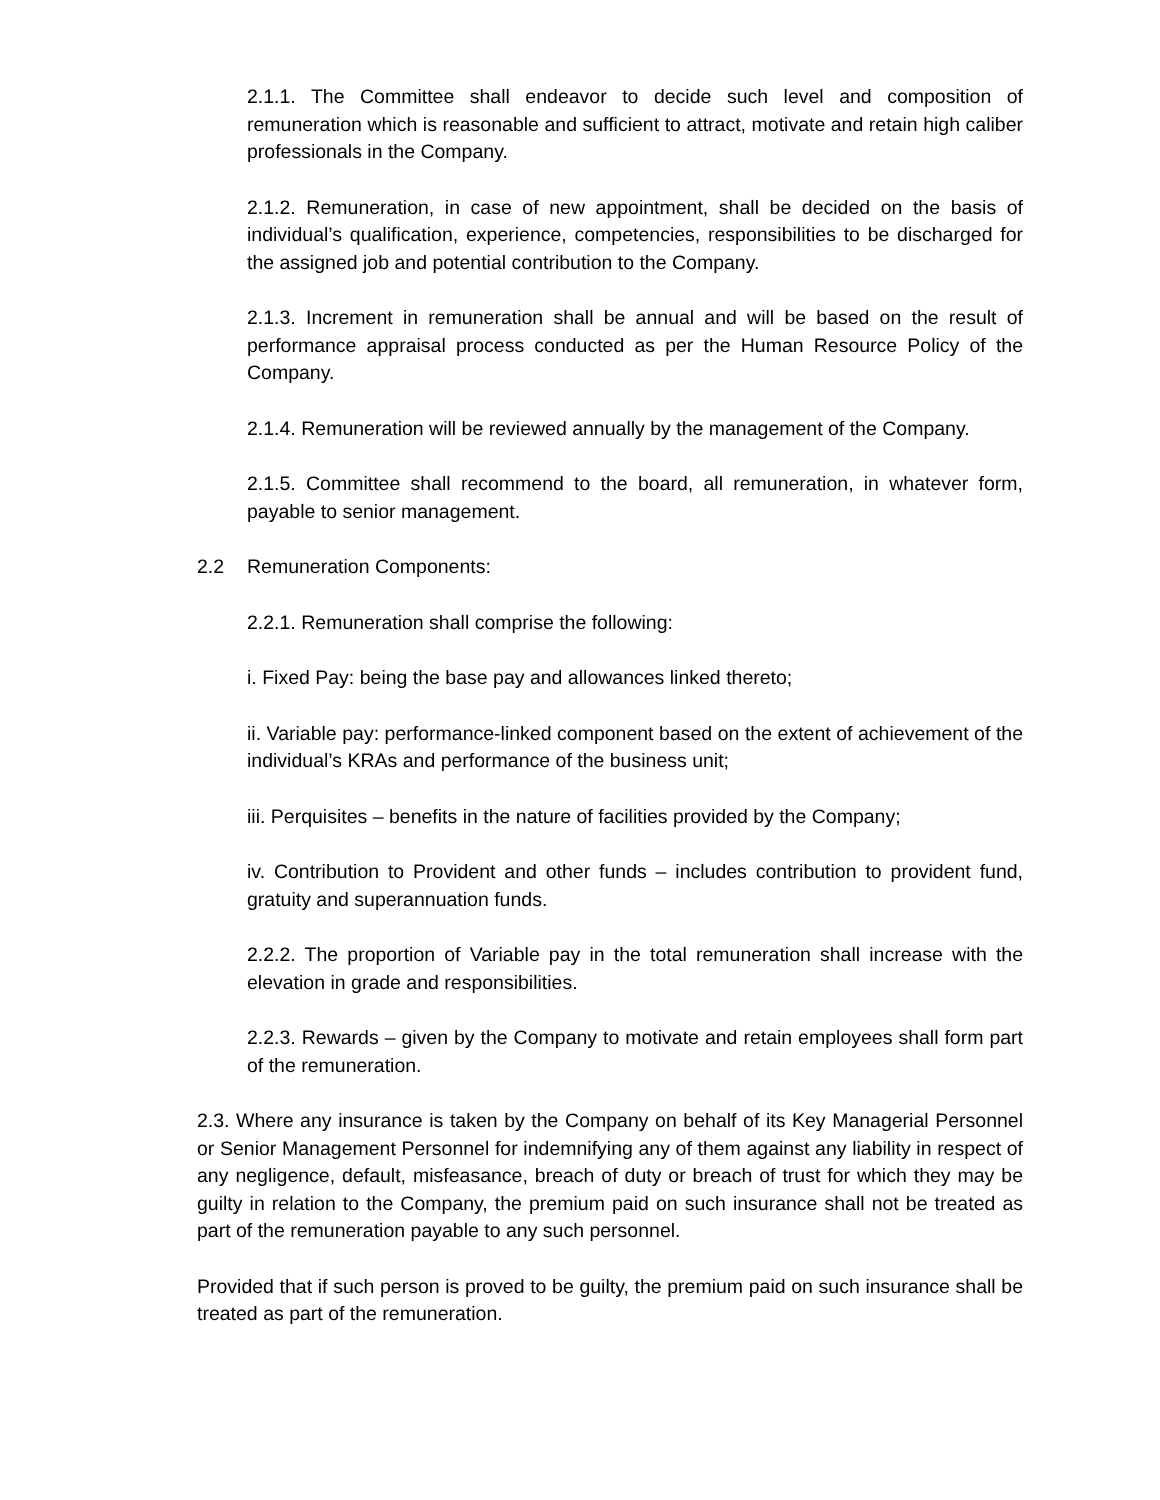2.1.1. The Committee shall endeavor to decide such level and composition of remuneration which is reasonable and sufficient to attract, motivate and retain high caliber professionals in the Company.
2.1.2. Remuneration, in case of new appointment, shall be decided on the basis of individual’s qualification, experience, competencies, responsibilities to be discharged for the assigned job and potential contribution to the Company.
2.1.3. Increment in remuneration shall be annual and will be based on the result of performance appraisal process conducted as per the Human Resource Policy of the Company.
2.1.4. Remuneration will be reviewed annually by the management of the Company.
2.1.5. Committee shall recommend to the board, all remuneration, in whatever form, payable to senior management.
2.2 Remuneration Components:
2.2.1. Remuneration shall comprise the following:
i. Fixed Pay: being the base pay and allowances linked thereto;
ii. Variable pay: performance-linked component based on the extent of achievement of the individual’s KRAs and performance of the business unit;
iii. Perquisites – benefits in the nature of facilities provided by the Company;
iv. Contribution to Provident and other funds – includes contribution to provident fund, gratuity and superannuation funds.
2.2.2. The proportion of Variable pay in the total remuneration shall increase with the elevation in grade and responsibilities.
2.2.3. Rewards – given by the Company to motivate and retain employees shall form part of the remuneration.
2.3. Where any insurance is taken by the Company on behalf of its Key Managerial Personnel or Senior Management Personnel for indemnifying any of them against any liability in respect of any negligence, default, misfeasance, breach of duty or breach of trust for which they may be guilty in relation to the Company, the premium paid on such insurance shall not be treated as part of the remuneration payable to any such personnel.
Provided that if such person is proved to be guilty, the premium paid on such insurance shall be treated as part of the remuneration.